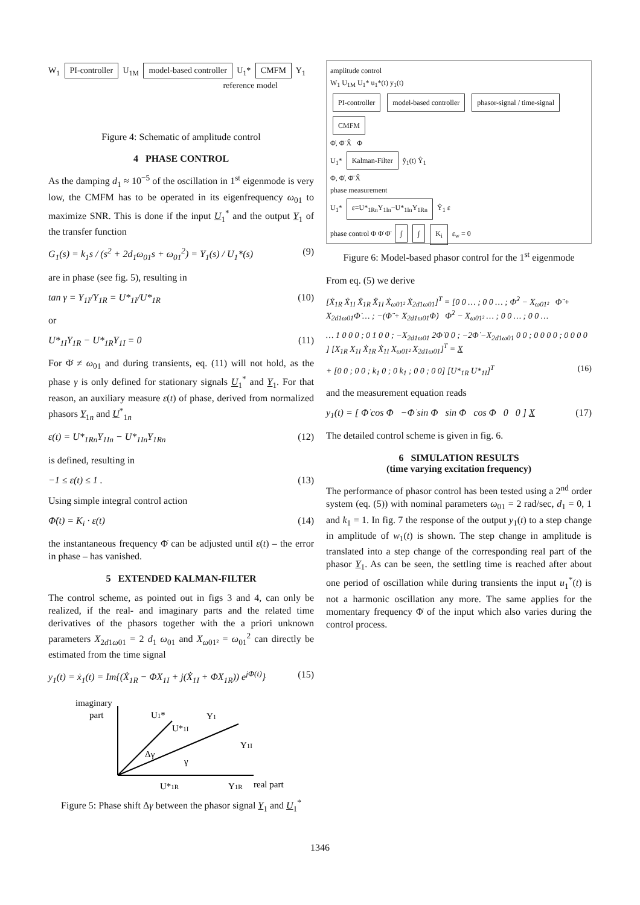W<sub>1</sub> PI-controller U<sub>1M</sub> model-based controller U<sub>1</sub>* CMFM Y<sub>1</sub>
reference model
Figure 4: Schematic of amplitude control
4 PHASE CONTROL
As the damping d<sub>1</sub> ≈ 10<sup>−5</sup> of the oscillation in 1<sup>st</sup> eigenmode is very low, the CMFM has to be operated in its eigenfrequency ω<sub>01</sub> to maximize SNR. This is done if the input U<sub>1</sub><sup>*</sup> and the output Y<sub>1</sub> of the transfer function
G<sub>1</sub>(s) = k<sub>1</sub>s / (s<sup>2</sup> + 2d<sub>1</sub>ω<sub>01</sub>s + ω<sub>01</sub><sup>2</sup>) = Y<sub>1</sub>(s) / U<sub>1</sub>*(s) (9)
are in phase (see fig. 5), resulting in
tan γ = Y<sub>1I</sub>/Y<sub>1R</sub> = U*<sub>1I</sub>/U*<sub>1R</sub> (10)
or
U*<sub>1I</sub>Y<sub>1R</sub> − U*<sub>1R</sub>Y<sub>1I</sub> = 0 (11)
For Φ̇ ≠ ω<sub>01</sub> and during transients, eq. (11) will not hold, as the phase γ is only defined for stationary signals U<sub>1</sub><sup>*</sup> and Y<sub>1</sub>. For that reason, an auxiliary measure ε(t) of phase, derived from normalized phasors Y<sub>1n</sub> and U<sup>*</sup><sub>1n</sub>
ε(t) = U*<sub>1Rn</sub>Y<sub>1In</sub> − U*<sub>1In</sub>Y<sub>1Rn</sub> (12)
is defined, resulting in
−1 ≤ ε(t) ≤ 1 . (13)
Using simple integral control action
Φ̈(t) = K<sub>i</sub> · ε(t) (14)
the instantaneous frequency Φ̇ can be adjusted until ε(t) – the error in phase – has vanished.
5 EXTENDED KALMAN-FILTER
The control scheme, as pointed out in figs 3 and 4, can only be realized, if the real- and imaginary parts and the related time derivatives of the phasors together with the a priori unknown parameters X<sub>2d1ω01</sub> = 2 d<sub>1</sub> ω<sub>01</sub> and X<sub>ω01²</sub> = ω<sub>01</sub><sup>2</sup> can directly be estimated from the time signal
y<sub>1</sub>(t) = ẋ<sub>1</sub>(t) = Im{(Ẋ<sub>1R</sub> − Φ̇X<sub>1I</sub> + j(Ẋ<sub>1I</sub> + Φ̇X<sub>1R</sub>)) e<sup>jΦ(t)</sup>} (15)
imaginary
part
U1*
U*1I
Y1
Y1I
Δγ
γ
U*1R
Y1R
real part
Figure 5: Phase shift Δγ between the phasor signal Y<sub>1</sub> and U<sub>1</sub><sup>*</sup>
amplitude control
W<sub>1</sub> U<sub>1M</sub> U<sub>1</sub>* u<sub>1</sub>*(t) y<sub>1</sub>(t)
PI-controller model-based controller phasor-signal / time-signal CMFM
Φ̇, Φ̈ X̂ Φ
U<sub>1</sub>* Kalman-Filter ŷ<sub>1</sub>(t) Ŷ<sub>1</sub>
Φ, Φ̇, Φ̈ X̂
phase measurement
U<sub>1</sub>* ε=U*<sub>1Rn</sub>Y<sub>1In</sub>−U*<sub>1In</sub>Y<sub>1Rn</sub> Ŷ<sub>1</sub> ε
phase control Φ Φ̇ Φ̈ ∫ ∫ K<sub>i</sub> ε<sub>w</sub> = 0
Figure 6: Model-based phasor control for the 1<sup>st</sup> eigenmode
From eq. (5) we derive
[Ẋ<sub>1R</sub> Ẋ<sub>1I</sub> Ẍ<sub>1R</sub> Ẍ<sub>1I</sub> Ẋ<sub>ω01²</sub> Ẋ<sub>2d1ω01</sub>]<sup>T</sup> = [0 0 … ; 0 0 … ; Φ̇<sup>2</sup> − X<sub>ω01²</sub> Φ̈ + X<sub>2d1ω01</sub>Φ̇ … ; −(Φ̈ + X<sub>2d1ω01</sub>Φ̇) Φ̇<sup>2</sup> − X<sub>ω01²</sub> … ; 0 0 … ; 0 0 …
… 1 0 0 0 ; 0 1 0 0 ; −X<sub>2d1ω01</sub> 2Φ̇ 0 0 ; −2Φ̇ −X<sub>2d1ω01</sub> 0 0 ; 0 0 0 0 ; 0 0 0 0 ] [X<sub>1R</sub> X<sub>1I</sub> Ẋ<sub>1R</sub> Ẋ<sub>1I</sub> X<sub>ω01²</sub> X<sub>2d1ω01</sub>]<sup>T</sup> = X
+ [0 0 ; 0 0 ; k<sub>1</sub> 0 ; 0 k<sub>1</sub> ; 0 0 ; 0 0] [U*<sub>1R</sub> U*<sub>1I</sub>]<sup>T</sup> (16)
and the measurement equation reads
y<sub>1</sub>(t) = [ Φ̇ cos Φ −Φ̇ sin Φ sin Φ cos Φ 0 0 ] X (17)
The detailed control scheme is given in fig. 6.
6 SIMULATION RESULTS
(time varying excitation frequency)
The performance of phasor control has been tested using a 2<sup>nd</sup> order system (eq. (5)) with nominal parameters ω<sub>01</sub> = 2 rad/sec, d<sub>1</sub> = 0, 1 and k<sub>1</sub> = 1. In fig. 7 the response of the output y<sub>1</sub>(t) to a step change in amplitude of w<sub>1</sub>(t) is shown. The step change in amplitude is translated into a step change of the corresponding real part of the phasor Y<sub>1</sub>. As can be seen, the settling time is reached after about one period of oscillation while during transients the input u<sub>1</sub><sup>*</sup>(t) is not a harmonic oscillation any more. The same applies for the momentary frequency Φ̇ of the input which also varies during the control process.
1346